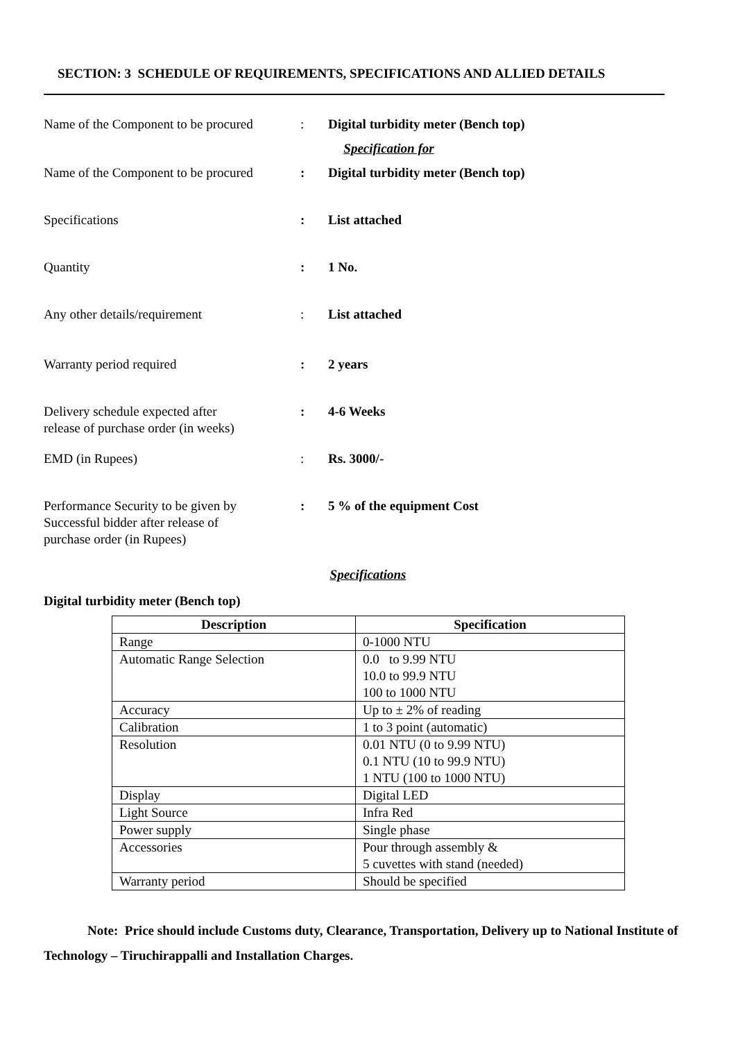SECTION: 3 SCHEDULE OF REQUIREMENTS, SPECIFICATIONS AND ALLIED DETAILS
Name of the Component to be procured
: Digital turbidity meter (Bench top)
Specification for
Name of the Component to be procured
: Digital turbidity meter (Bench top)
Specifications : List attached
Quantity : 1 No.
Any other details/requirement : List attached
Warranty period required : 2 years
Delivery schedule expected after
release of purchase order (in weeks)
: 4-6 Weeks
EMD (in Rupees) : Rs. 3000/-
Performance Security to be given by
Successful bidder after release of
purchase order (in Rupees)
: 5 % of the equipment Cost
Specifications
Digital turbidity meter (Bench top)
| Description | Specification |
| --- | --- |
| Range | 0-1000 NTU |
| Automatic Range Selection | 0.0 to 9.99 NTU 10.0 to 99.9 NTU 100 to 1000 NTU |
| Accuracy | Up to ± 2% of reading |
| Calibration | 1 to 3 point (automatic) |
| Resolution | 0.01 NTU (0 to 9.99 NTU) 0.1 NTU (10 to 99.9 NTU) 1 NTU (100 to 1000 NTU) |
| Display | Digital LED |
| Light Source | Infra Red |
| Power supply | Single phase |
| Accessories | Pour through assembly & 5 cuvettes with stand (needed) |
| Warranty period | Should be specified |
Note: Price should include Customs duty, Clearance, Transportation, Delivery up to National Institute of Technology – Tiruchirappalli and Installation Charges.